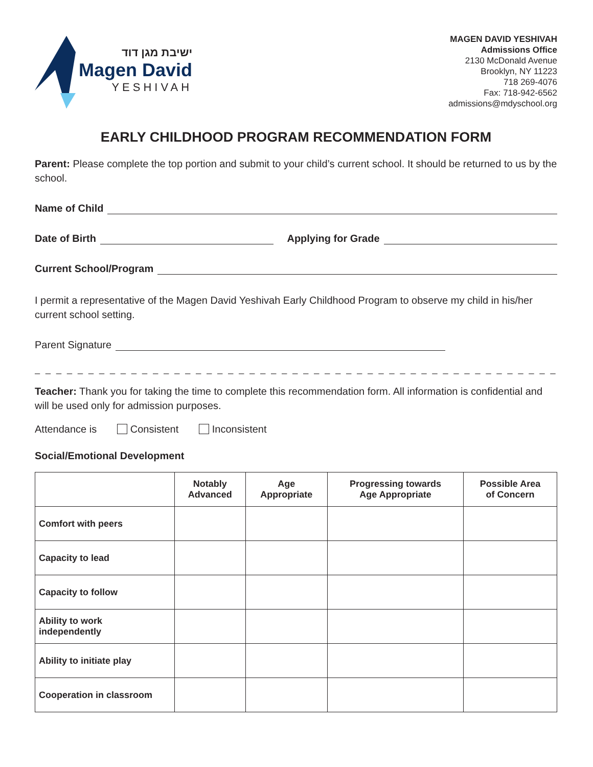ישיבת מגן דוד
Magen David
YESHIVAH
MAGEN DAVID YESHIVAH
Admissions Office
2130 McDonald Avenue
Brooklyn, NY 11223
718 269-4076
Fax: 718-942-6562
admissions@mdyschool.org
EARLY CHILDHOOD PROGRAM RECOMMENDATION FORM
Parent: Please complete the top portion and submit to your child’s current school. It should be returned to us by the school.
Name of Child
Date of Birth Applying for Grade
Current School/Program
I permit a representative of the Magen David Yeshivah Early Childhood Program to observe my child in his/her current school setting.
Parent Signature
_ _ _ _ _ _ _ _ _ _ _ _ _ _ _ _ _ _ _ _ _ _ _ _ _ _ _ _ _ _ _ _ _ _ _ _ _ _ _ _ _ _ _ _ _ _ _ _ _ _ _ _ _ _
Teacher: Thank you for taking the time to complete this recommendation form. All information is confidential and will be used only for admission purposes.
Attendance is Consistent Inconsistent
Social/Emotional Development
| | Notably Advanced | Age Appropriate | Progressing towards Age Appropriate | Possible Area of Concern |
| --- | --- | --- | --- | --- |
| Comfort with peers | | | | |
| Capacity to lead | | | | |
| Capacity to follow | | | | |
| Ability to work independently | | | | |
| Ability to initiate play | | | | |
| Cooperation in classroom | | | | |